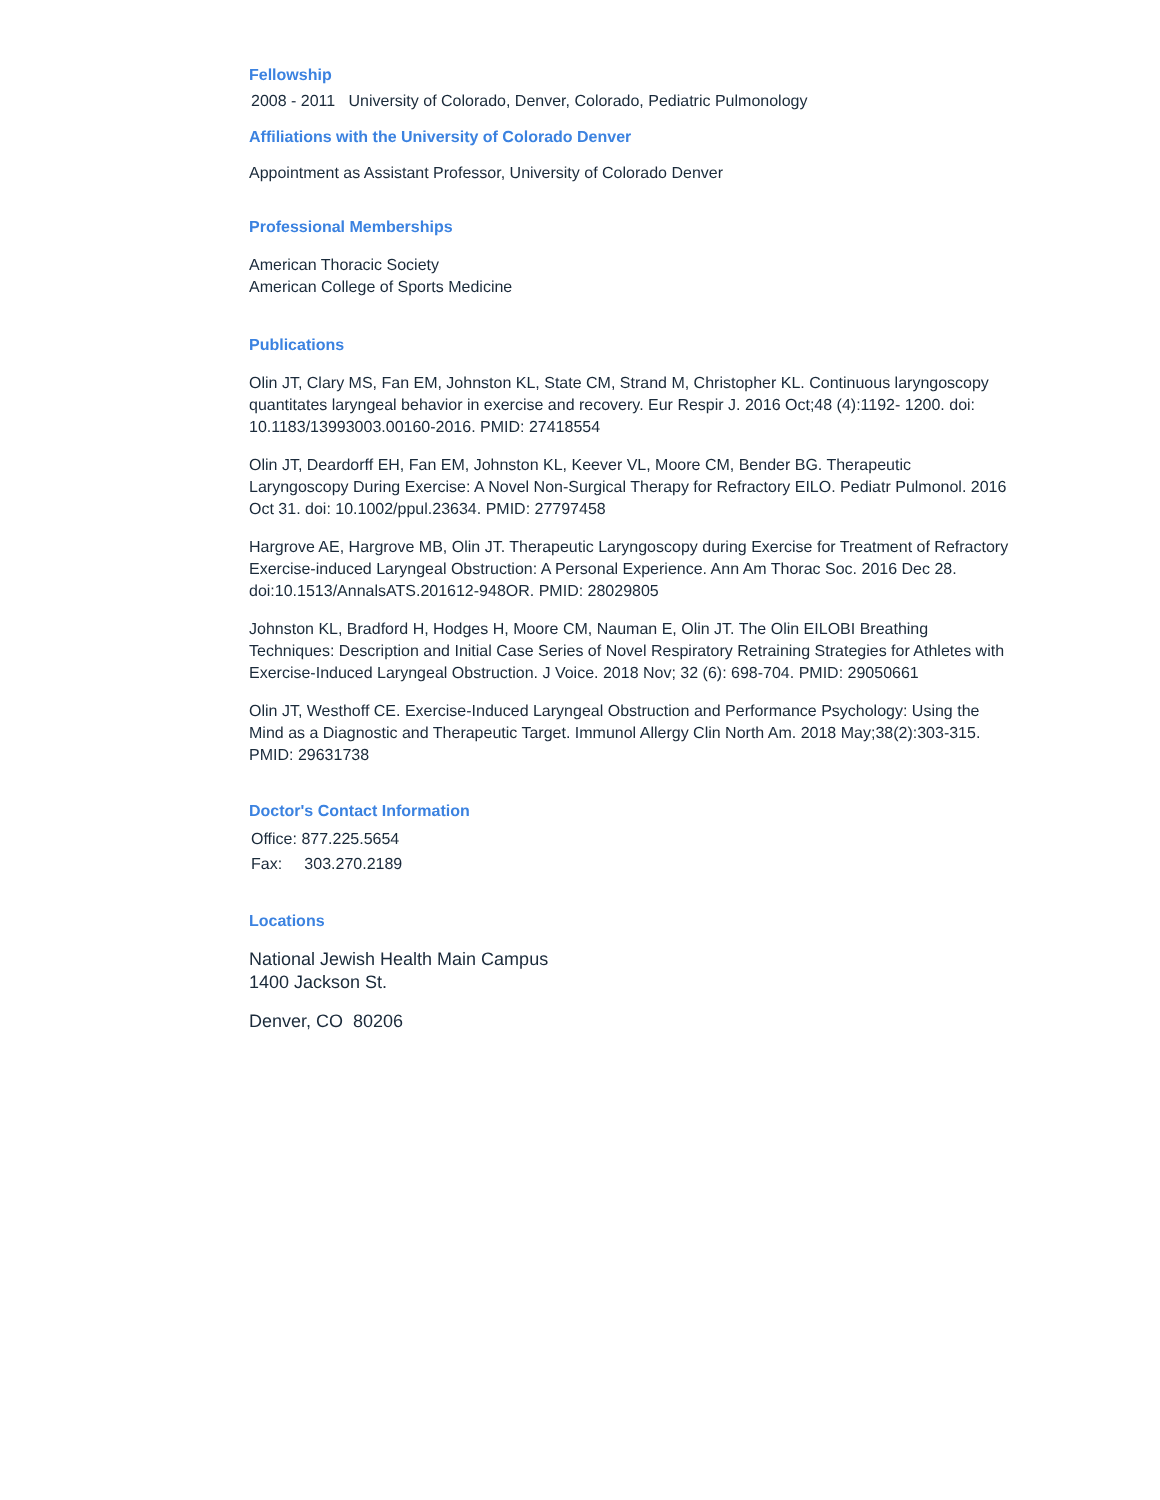Fellowship
2008 - 2011 University of Colorado, Denver, Colorado, Pediatric Pulmonology
Affiliations with the University of Colorado Denver
Appointment as Assistant Professor, University of Colorado Denver
Professional Memberships
American Thoracic Society
American College of Sports Medicine
Publications
Olin JT, Clary MS, Fan EM, Johnston KL, State CM, Strand M, Christopher KL. Continuous laryngoscopy quantitates laryngeal behavior in exercise and recovery. Eur Respir J. 2016 Oct;48 (4):1192- 1200. doi: 10.1183/13993003.00160-2016. PMID: 27418554
Olin JT, Deardorff EH, Fan EM, Johnston KL, Keever VL, Moore CM, Bender BG. Therapeutic Laryngoscopy During Exercise: A Novel Non-Surgical Therapy for Refractory EILO. Pediatr Pulmonol. 2016 Oct 31. doi: 10.1002/ppul.23634. PMID: 27797458
Hargrove AE, Hargrove MB, Olin JT. Therapeutic Laryngoscopy during Exercise for Treatment of Refractory Exercise-induced Laryngeal Obstruction: A Personal Experience. Ann Am Thorac Soc. 2016 Dec 28. doi:10.1513/AnnalsATS.201612-948OR. PMID: 28029805
Johnston KL, Bradford H, Hodges H, Moore CM, Nauman E, Olin JT. The Olin EILOBI Breathing Techniques: Description and Initial Case Series of Novel Respiratory Retraining Strategies for Athletes with Exercise-Induced Laryngeal Obstruction. J Voice. 2018 Nov; 32 (6): 698-704. PMID: 29050661
Olin JT, Westhoff CE. Exercise-Induced Laryngeal Obstruction and Performance Psychology: Using the Mind as a Diagnostic and Therapeutic Target. Immunol Allergy Clin North Am. 2018 May;38(2):303-315. PMID: 29631738
Doctor's Contact Information
Office: 877.225.5654
Fax: 303.270.2189
Locations
National Jewish Health Main Campus
1400 Jackson St.
Denver, CO 80206